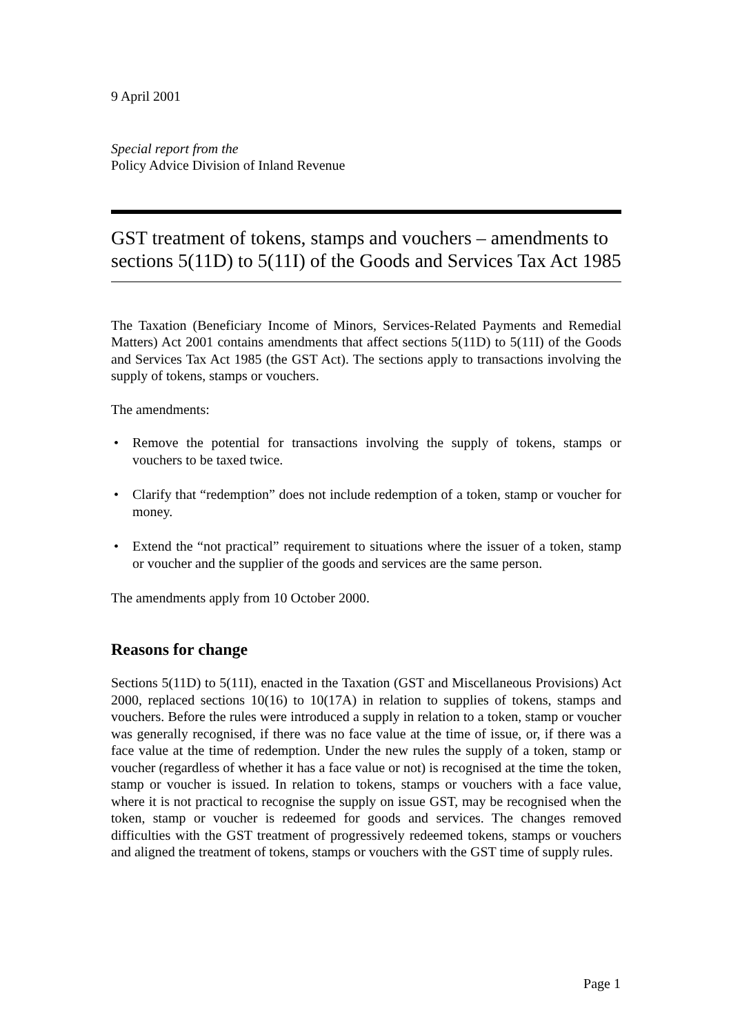9 April 2001
Special report from the
Policy Advice Division of Inland Revenue
GST treatment of tokens, stamps and vouchers – amendments to sections 5(11D) to 5(11I) of the Goods and Services Tax Act 1985
The Taxation (Beneficiary Income of Minors, Services-Related Payments and Remedial Matters) Act 2001 contains amendments that affect sections 5(11D) to 5(11I) of the Goods and Services Tax Act 1985 (the GST Act). The sections apply to transactions involving the supply of tokens, stamps or vouchers.
The amendments:
• Remove the potential for transactions involving the supply of tokens, stamps or vouchers to be taxed twice.
• Clarify that “redemption” does not include redemption of a token, stamp or voucher for money.
• Extend the “not practical” requirement to situations where the issuer of a token, stamp or voucher and the supplier of the goods and services are the same person.
The amendments apply from 10 October 2000.
Reasons for change
Sections 5(11D) to 5(11I), enacted in the Taxation (GST and Miscellaneous Provisions) Act 2000, replaced sections 10(16) to 10(17A) in relation to supplies of tokens, stamps and vouchers. Before the rules were introduced a supply in relation to a token, stamp or voucher was generally recognised, if there was no face value at the time of issue, or, if there was a face value at the time of redemption. Under the new rules the supply of a token, stamp or voucher (regardless of whether it has a face value or not) is recognised at the time the token, stamp or voucher is issued. In relation to tokens, stamps or vouchers with a face value, where it is not practical to recognise the supply on issue GST, may be recognised when the token, stamp or voucher is redeemed for goods and services. The changes removed difficulties with the GST treatment of progressively redeemed tokens, stamps or vouchers and aligned the treatment of tokens, stamps or vouchers with the GST time of supply rules.
Page 1